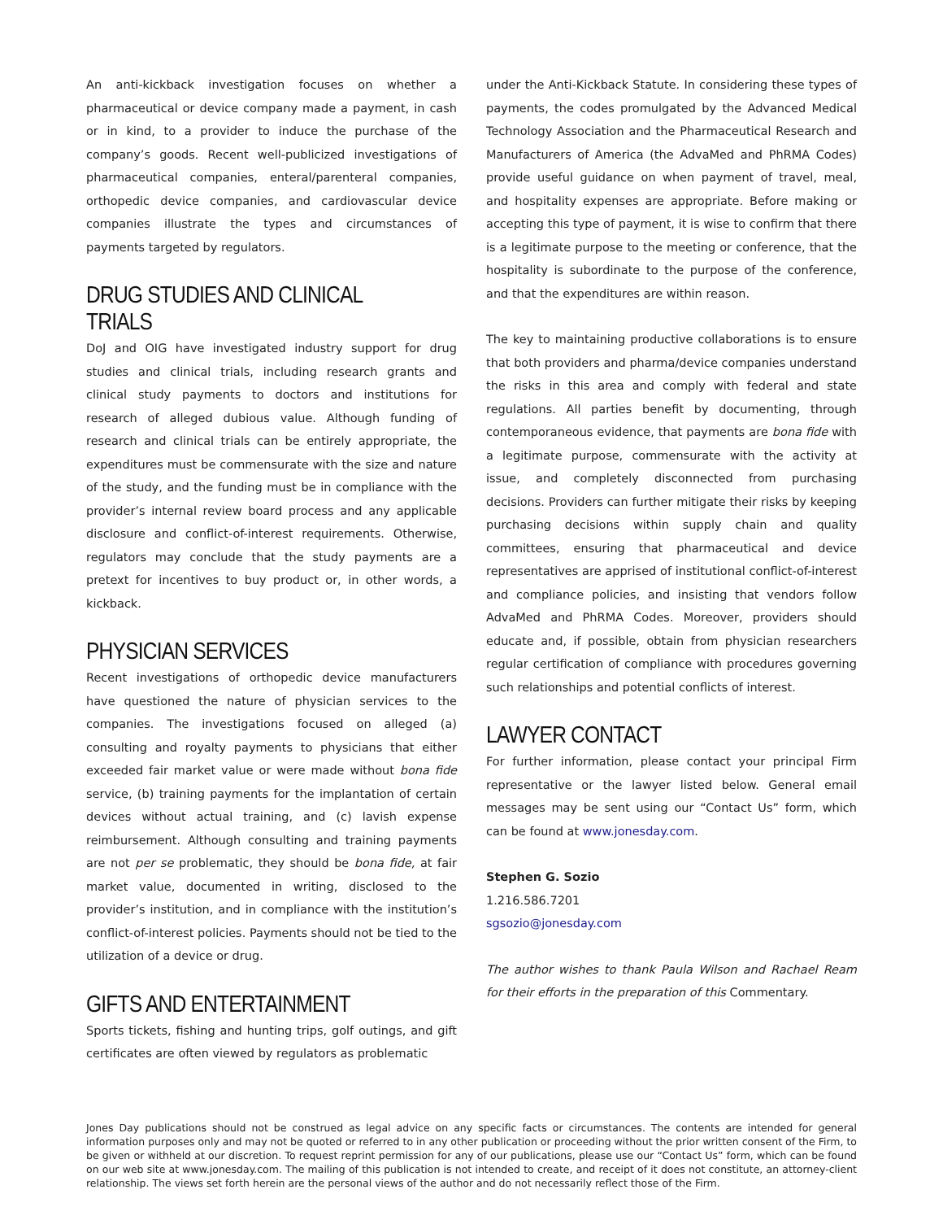An anti-kickback investigation focuses on whether a pharmaceutical or device company made a payment, in cash or in kind, to a provider to induce the purchase of the company’s goods. Recent well-publicized investigations of pharmaceutical companies, enteral/parenteral companies, orthopedic device companies, and cardiovascular device companies illustrate the types and circumstances of payments targeted by regulators.
DRUG STUDIES AND CLINICAL TRIALS
DoJ and OIG have investigated industry support for drug studies and clinical trials, including research grants and clinical study payments to doctors and institutions for research of alleged dubious value. Although funding of research and clinical trials can be entirely appropriate, the expenditures must be commensurate with the size and nature of the study, and the funding must be in compliance with the provider’s internal review board process and any applicable disclosure and conflict-of-interest requirements. Otherwise, regulators may conclude that the study payments are a pretext for incentives to buy product or, in other words, a kickback.
PHYSICIAN SERVICES
Recent investigations of orthopedic device manufacturers have questioned the nature of physician services to the companies. The investigations focused on alleged (a) consulting and royalty payments to physicians that either exceeded fair market value or were made without bona fide service, (b) training payments for the implantation of certain devices without actual training, and (c) lavish expense reimbursement. Although consulting and training payments are not per se problematic, they should be bona fide, at fair market value, documented in writing, disclosed to the provider’s institution, and in compliance with the institution’s conflict-of-interest policies. Payments should not be tied to the utilization of a device or drug.
GIFTS AND ENTERTAINMENT
Sports tickets, fishing and hunting trips, golf outings, and gift certificates are often viewed by regulators as problematic
under the Anti-Kickback Statute. In considering these types of payments, the codes promulgated by the Advanced Medical Technology Association and the Pharmaceutical Research and Manufacturers of America (the AdvaMed and PhRMA Codes) provide useful guidance on when payment of travel, meal, and hospitality expenses are appropriate. Before making or accepting this type of payment, it is wise to confirm that there is a legitimate purpose to the meeting or conference, that the hospitality is subordinate to the purpose of the conference, and that the expenditures are within reason.
The key to maintaining productive collaborations is to ensure that both providers and pharma/device companies understand the risks in this area and comply with federal and state regulations. All parties benefit by documenting, through contemporaneous evidence, that payments are bona fide with a legitimate purpose, commensurate with the activity at issue, and completely disconnected from purchasing decisions. Providers can further mitigate their risks by keeping purchasing decisions within supply chain and quality committees, ensuring that pharmaceutical and device representatives are apprised of institutional conflict-of-interest and compliance policies, and insisting that vendors follow AdvaMed and PhRMA Codes. Moreover, providers should educate and, if possible, obtain from physician researchers regular certification of compliance with procedures governing such relationships and potential conflicts of interest.
LAWYER CONTACT
For further information, please contact your principal Firm representative or the lawyer listed below. General email messages may be sent using our “Contact Us” form, which can be found at www.jonesday.com.
Stephen G. Sozio
1.216.586.7201
sgsozio@jonesday.com
The author wishes to thank Paula Wilson and Rachael Ream for their efforts in the preparation of this Commentary.
Jones Day publications should not be construed as legal advice on any specific facts or circumstances. The contents are intended for general information purposes only and may not be quoted or referred to in any other publication or proceeding without the prior written consent of the Firm, to be given or withheld at our discretion. To request reprint permission for any of our publications, please use our “Contact Us” form, which can be found on our web site at www.jonesday.com. The mailing of this publication is not intended to create, and receipt of it does not constitute, an attorney-client relationship. The views set forth herein are the personal views of the author and do not necessarily reflect those of the Firm.